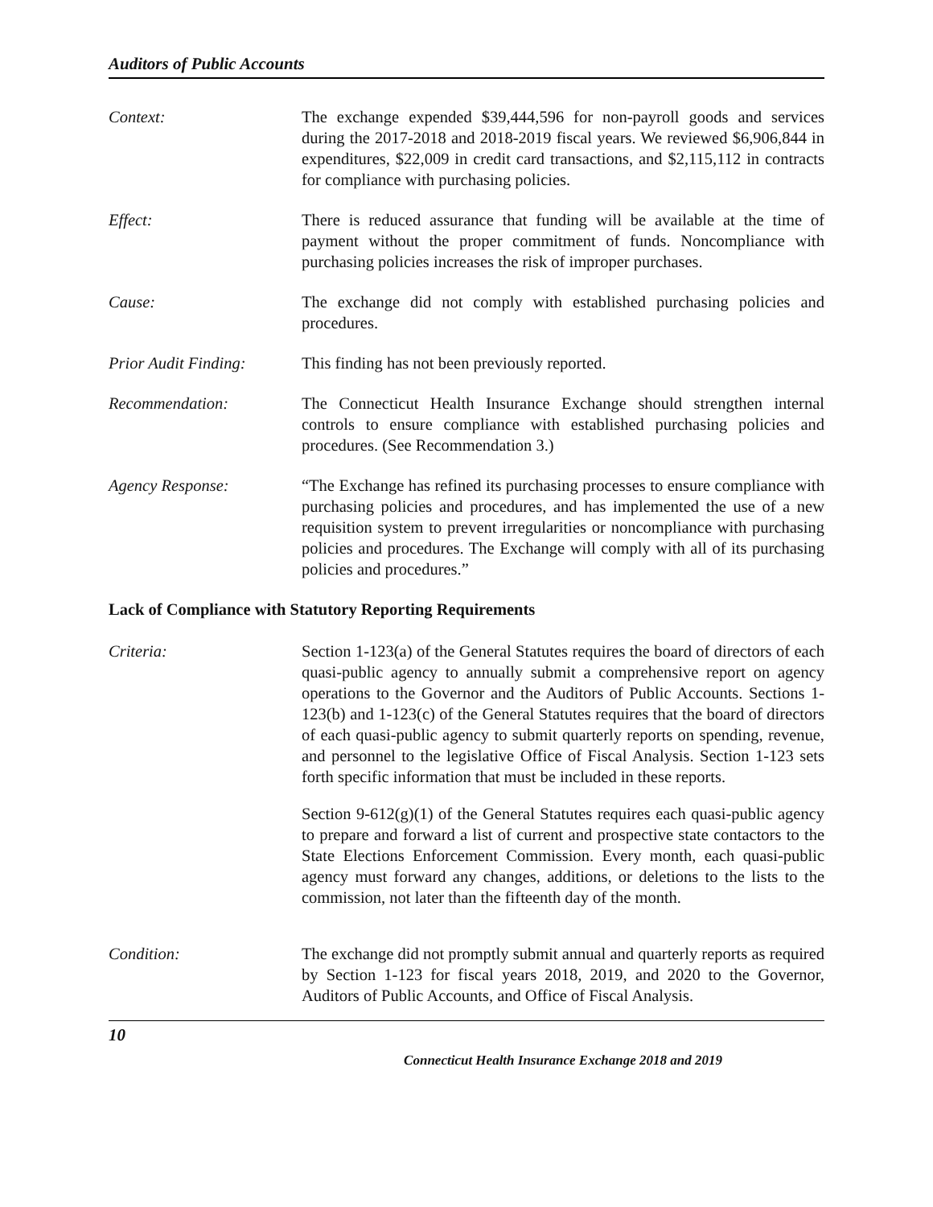Auditors of Public Accounts
Context: The exchange expended $39,444,596 for non-payroll goods and services during the 2017-2018 and 2018-2019 fiscal years. We reviewed $6,906,844 in expenditures, $22,009 in credit card transactions, and $2,115,112 in contracts for compliance with purchasing policies.
Effect: There is reduced assurance that funding will be available at the time of payment without the proper commitment of funds. Noncompliance with purchasing policies increases the risk of improper purchases.
Cause: The exchange did not comply with established purchasing policies and procedures.
Prior Audit Finding:
This finding has not been previously reported.
Recommendation: The Connecticut Health Insurance Exchange should strengthen internal controls to ensure compliance with established purchasing policies and procedures. (See Recommendation 3.)
Agency Response: “The Exchange has refined its purchasing processes to ensure compliance with purchasing policies and procedures, and has implemented the use of a new requisition system to prevent irregularities or noncompliance with purchasing policies and procedures. The Exchange will comply with all of its purchasing policies and procedures.”
Lack of Compliance with Statutory Reporting Requirements
Criteria: Section 1-123(a) of the General Statutes requires the board of directors of each quasi-public agency to annually submit a comprehensive report on agency operations to the Governor and the Auditors of Public Accounts. Sections 1-123(b) and 1-123(c) of the General Statutes requires that the board of directors of each quasi-public agency to submit quarterly reports on spending, revenue, and personnel to the legislative Office of Fiscal Analysis. Section 1-123 sets forth specific information that must be included in these reports.
Section 9-612(g)(1) of the General Statutes requires each quasi-public agency to prepare and forward a list of current and prospective state contactors to the State Elections Enforcement Commission. Every month, each quasi-public agency must forward any changes, additions, or deletions to the lists to the commission, not later than the fifteenth day of the month.
Condition: The exchange did not promptly submit annual and quarterly reports as required by Section 1-123 for fiscal years 2018, 2019, and 2020 to the Governor, Auditors of Public Accounts, and Office of Fiscal Analysis.
10
Connecticut Health Insurance Exchange 2018 and 2019